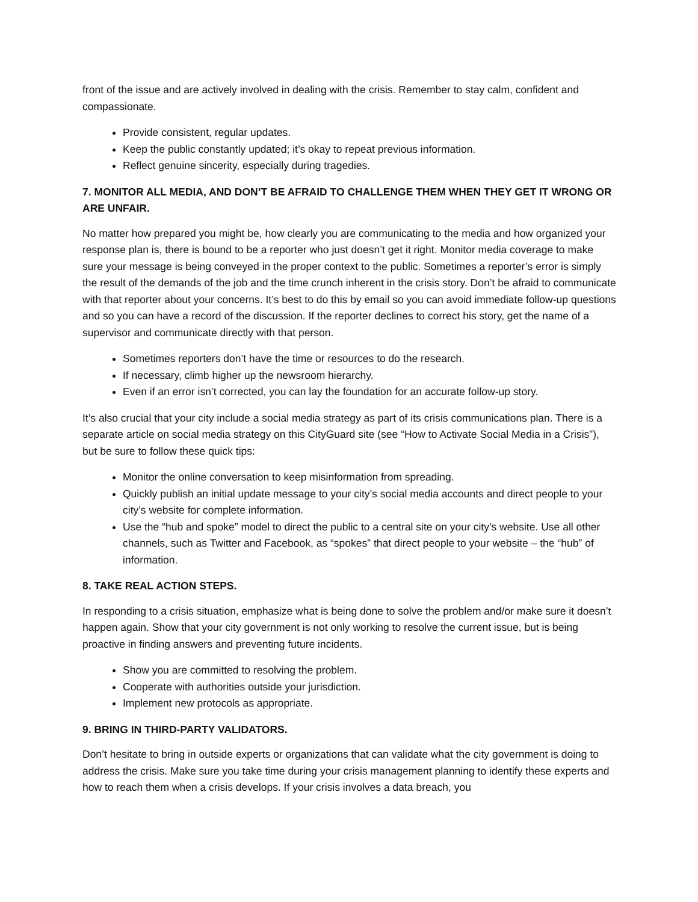front of the issue and are actively involved in dealing with the crisis. Remember to stay calm, confident and compassionate.
Provide consistent, regular updates.
Keep the public constantly updated; it’s okay to repeat previous information.
Reflect genuine sincerity, especially during tragedies.
7. MONITOR ALL MEDIA, AND DON’T BE AFRAID TO CHALLENGE THEM WHEN THEY GET IT WRONG OR ARE UNFAIR.
No matter how prepared you might be, how clearly you are communicating to the media and how organized your response plan is, there is bound to be a reporter who just doesn’t get it right. Monitor media coverage to make sure your message is being conveyed in the proper context to the public. Sometimes a reporter’s error is simply the result of the demands of the job and the time crunch inherent in the crisis story. Don’t be afraid to communicate with that reporter about your concerns. It’s best to do this by email so you can avoid immediate follow-up questions and so you can have a record of the discussion. If the reporter declines to correct his story, get the name of a supervisor and communicate directly with that person.
Sometimes reporters don’t have the time or resources to do the research.
If necessary, climb higher up the newsroom hierarchy.
Even if an error isn’t corrected, you can lay the foundation for an accurate follow-up story.
It’s also crucial that your city include a social media strategy as part of its crisis communications plan. There is a separate article on social media strategy on this CityGuard site (see “How to Activate Social Media in a Crisis”), but be sure to follow these quick tips:
Monitor the online conversation to keep misinformation from spreading.
Quickly publish an initial update message to your city’s social media accounts and direct people to your city’s website for complete information.
Use the “hub and spoke” model to direct the public to a central site on your city’s website. Use all other channels, such as Twitter and Facebook, as “spokes” that direct people to your website – the “hub” of information.
8. TAKE REAL ACTION STEPS.
In responding to a crisis situation, emphasize what is being done to solve the problem and/or make sure it doesn’t happen again. Show that your city government is not only working to resolve the current issue, but is being proactive in finding answers and preventing future incidents.
Show you are committed to resolving the problem.
Cooperate with authorities outside your jurisdiction.
Implement new protocols as appropriate.
9. BRING IN THIRD-PARTY VALIDATORS.
Don’t hesitate to bring in outside experts or organizations that can validate what the city government is doing to address the crisis. Make sure you take time during your crisis management planning to identify these experts and how to reach them when a crisis develops. If your crisis involves a data breach, you